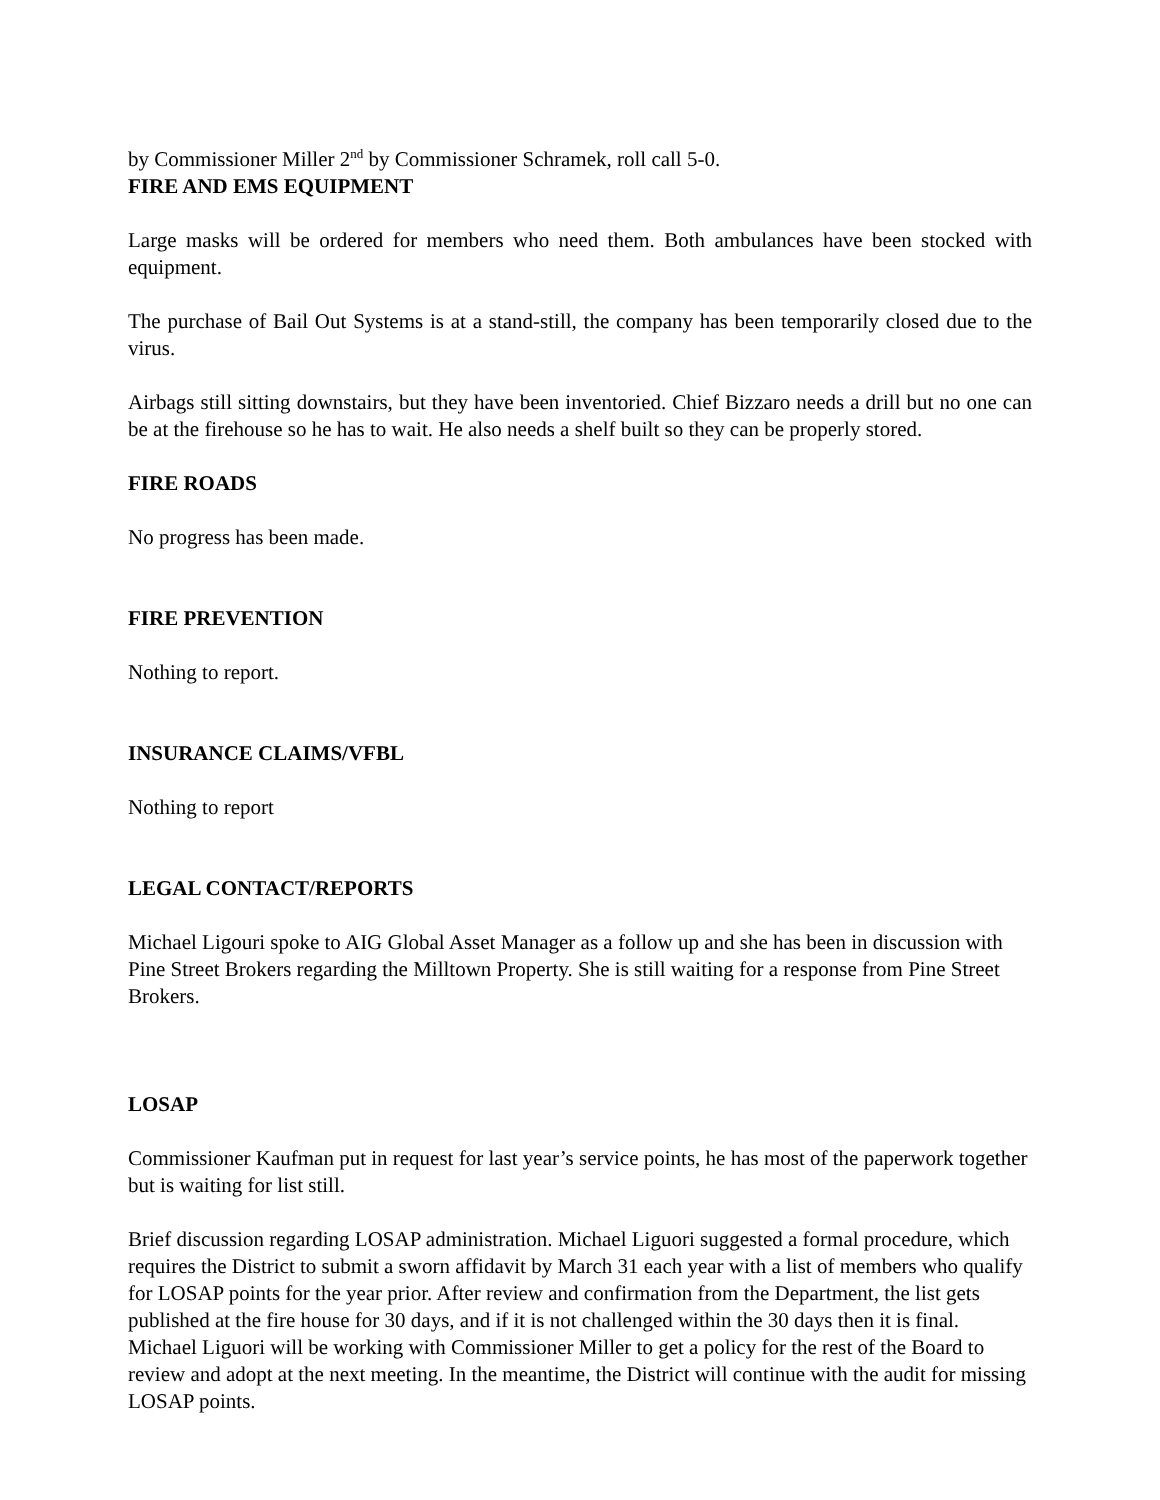by Commissioner Miller 2<sup>nd</sup> by Commissioner Schramek, roll call 5-0.
FIRE AND EMS EQUIPMENT
Large masks will be ordered for members who need them. Both ambulances have been stocked with equipment.
The purchase of Bail Out Systems is at a stand-still, the company has been temporarily closed due to the virus.
Airbags still sitting downstairs, but they have been inventoried. Chief Bizzaro needs a drill but no one can be at the firehouse so he has to wait. He also needs a shelf built so they can be properly stored.
FIRE ROADS
No progress has been made.
FIRE PREVENTION
Nothing to report.
INSURANCE CLAIMS/VFBL
Nothing to report
LEGAL CONTACT/REPORTS
Michael Ligouri spoke to AIG Global Asset Manager as a follow up and she has been in discussion with Pine Street Brokers regarding the Milltown Property. She is still waiting for a response from Pine Street Brokers.
LOSAP
Commissioner Kaufman put in request for last year’s service points, he has most of the paperwork together but is waiting for list still.
Brief discussion regarding LOSAP administration. Michael Liguori suggested a formal procedure, which requires the District to submit a sworn affidavit by March 31 each year with a list of members who qualify for LOSAP points for the year prior. After review and confirmation from the Department, the list gets published at the fire house for 30 days, and if it is not challenged within the 30 days then it is final. Michael Liguori will be working with Commissioner Miller to get a policy for the rest of the Board to review and adopt at the next meeting. In the meantime, the District will continue with the audit for missing LOSAP points.